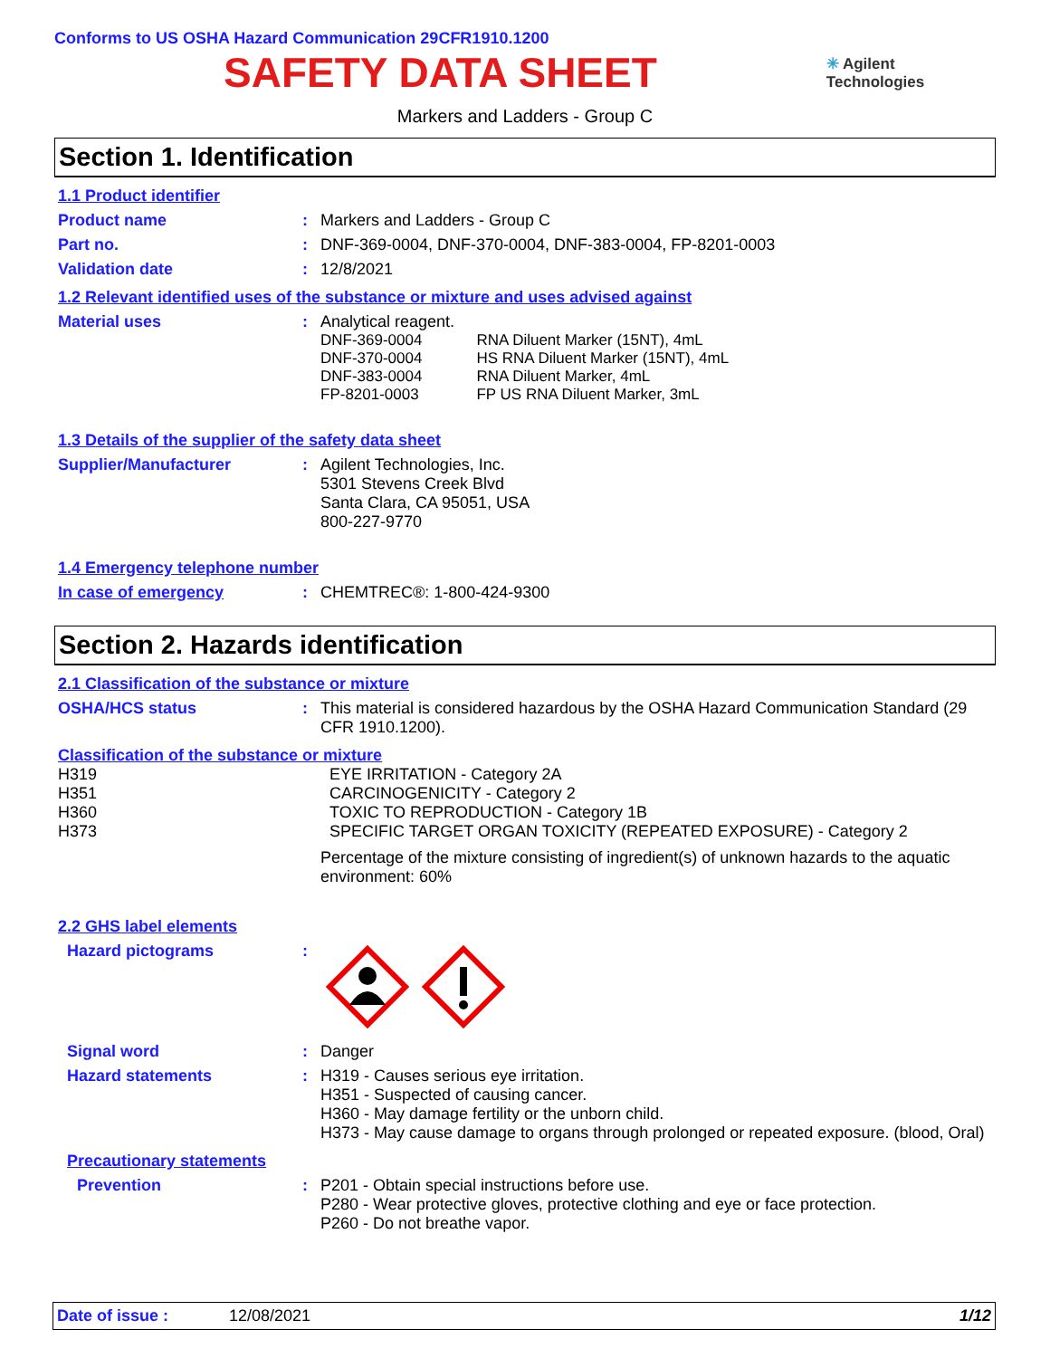Conforms to US OSHA Hazard Communication 29CFR1910.1200
SAFETY DATA SHEET
✳ Agilent Technologies
Markers and Ladders - Group C
Section 1. Identification
1.1 Product identifier
Product name : Markers and Ladders - Group C
Part no. : DNF-369-0004, DNF-370-0004, DNF-383-0004, FP-8201-0003
Validation date : 12/8/2021
1.2 Relevant identified uses of the substance or mixture and uses advised against
Material uses : Analytical reagent.
| DNF-369-0004 | RNA Diluent Marker (15NT), 4mL |
| DNF-370-0004 | HS RNA Diluent Marker (15NT), 4mL |
| DNF-383-0004 | RNA Diluent Marker, 4mL |
| FP-8201-0003 | FP US RNA Diluent Marker, 3mL |
1.3 Details of the supplier of the safety data sheet
Supplier/Manufacturer : Agilent Technologies, Inc.
5301 Stevens Creek Blvd
Santa Clara, CA 95051, USA
800-227-9770
1.4 Emergency telephone number
In case of emergency : CHEMTREC®: 1-800-424-9300
Section 2. Hazards identification
2.1 Classification of the substance or mixture
OSHA/HCS status : This material is considered hazardous by the OSHA Hazard Communication Standard (29 CFR 1910.1200).
Classification of the substance or mixture
H319
H351
H360
H373
EYE IRRITATION - Category 2A
CARCINOGENICITY - Category 2
TOXIC TO REPRODUCTION - Category 1B
SPECIFIC TARGET ORGAN TOXICITY (REPEATED EXPOSURE) - Category 2
Percentage of the mixture consisting of ingredient(s) of unknown hazards to the aquatic environment: 60%
2.2 GHS label elements
Hazard pictograms :
Signal word : Danger
Hazard statements : H319 - Causes serious eye irritation.
H351 - Suspected of causing cancer.
H360 - May damage fertility or the unborn child.
H373 - May cause damage to organs through prolonged or repeated exposure. (blood, Oral)
Precautionary statements
Prevention : P201 - Obtain special instructions before use.
P280 - Wear protective gloves, protective clothing and eye or face protection.
P260 - Do not breathe vapor.
Date of issue : 12/08/2021 1/12